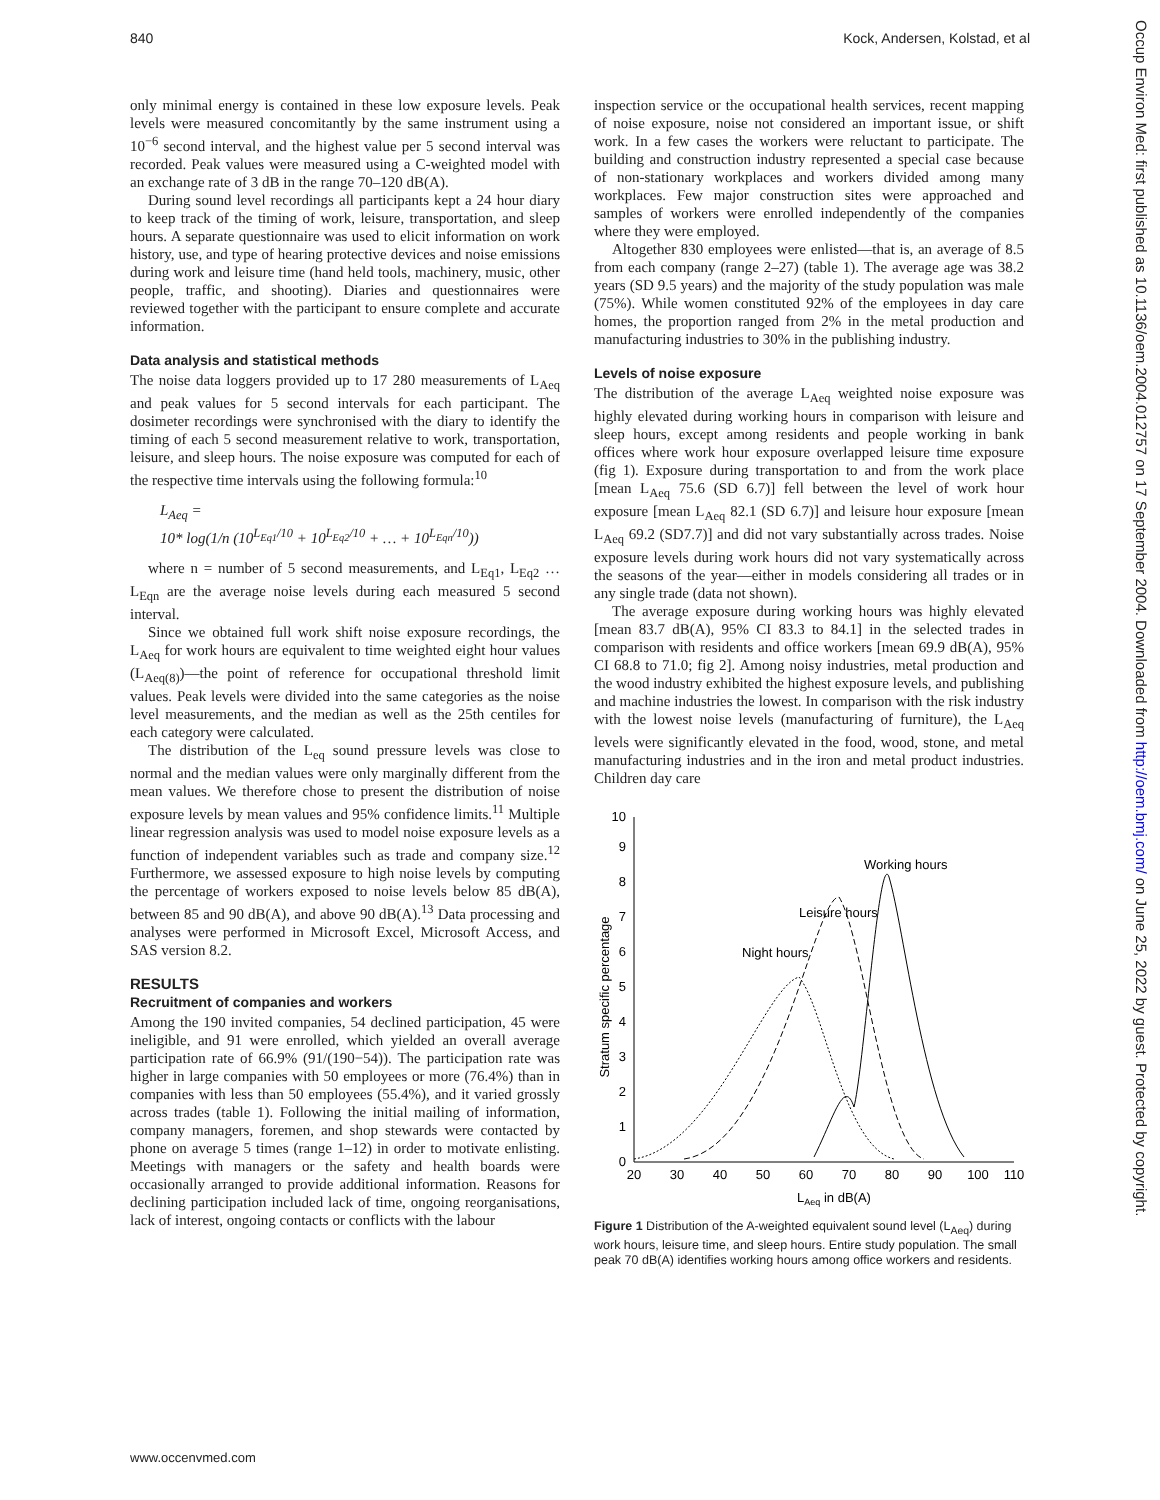840 Kock, Andersen, Kolstad, et al
only minimal energy is contained in these low exposure levels. Peak levels were measured concomitantly by the same instrument using a 10<sup>−6</sup> second interval, and the highest value per 5 second interval was recorded. Peak values were measured using a C-weighted model with an exchange rate of 3 dB in the range 70–120 dB(A).
During sound level recordings all participants kept a 24 hour diary to keep track of the timing of work, leisure, transportation, and sleep hours. A separate questionnaire was used to elicit information on work history, use, and type of hearing protective devices and noise emissions during work and leisure time (hand held tools, machinery, music, other people, traffic, and shooting). Diaries and questionnaires were reviewed together with the participant to ensure complete and accurate information.
Data analysis and statistical methods
The noise data loggers provided up to 17 280 measurements of L<sub>Aeq</sub> and peak values for 5 second intervals for each participant. The dosimeter recordings were synchronised with the diary to identify the timing of each 5 second measurement relative to work, transportation, leisure, and sleep hours. The noise exposure was computed for each of the respective time intervals using the following formula:<sup>10</sup>
L<sub>Aeq</sub> =
10* log(1/n (10<sup>L<sub>Eq1</sub>/10</sup> + 10<sup>L<sub>Eq2</sub>/10</sup> + … + 10<sup>L<sub>Eqn</sub>/10</sup>))
where n = number of 5 second measurements, and L<sub>Eq1</sub>, L<sub>Eq2</sub> … L<sub>Eqn</sub> are the average noise levels during each measured 5 second interval.
Since we obtained full work shift noise exposure recordings, the L<sub>Aeq</sub> for work hours are equivalent to time weighted eight hour values (L<sub>Aeq(8)</sub>)—the point of reference for occupational threshold limit values. Peak levels were divided into the same categories as the noise level measurements, and the median as well as the 25th centiles for each category were calculated.
The distribution of the L<sub>eq</sub> sound pressure levels was close to normal and the median values were only marginally different from the mean values. We therefore chose to present the distribution of noise exposure levels by mean values and 95% confidence limits.<sup>11</sup> Multiple linear regression analysis was used to model noise exposure levels as a function of independent variables such as trade and company size.<sup>12</sup> Furthermore, we assessed exposure to high noise levels by computing the percentage of workers exposed to noise levels below 85 dB(A), between 85 and 90 dB(A), and above 90 dB(A).<sup>13</sup> Data processing and analyses were performed in Microsoft Excel, Microsoft Access, and SAS version 8.2.
RESULTS
Recruitment of companies and workers
Among the 190 invited companies, 54 declined participation, 45 were ineligible, and 91 were enrolled, which yielded an overall average participation rate of 66.9% (91/(190−54)). The participation rate was higher in large companies with 50 employees or more (76.4%) than in companies with less than 50 employees (55.4%), and it varied grossly across trades (table 1). Following the initial mailing of information, company managers, foremen, and shop stewards were contacted by phone on average 5 times (range 1–12) in order to motivate enlisting. Meetings with managers or the safety and health boards were occasionally arranged to provide additional information. Reasons for declining participation included lack of time, ongoing reorganisations, lack of interest, ongoing contacts or conflicts with the labour
inspection service or the occupational health services, recent mapping of noise exposure, noise not considered an important issue, or shift work. In a few cases the workers were reluctant to participate. The building and construction industry represented a special case because of non-stationary workplaces and workers divided among many workplaces. Few major construction sites were approached and samples of workers were enrolled independently of the companies where they were employed.
Altogether 830 employees were enlisted—that is, an average of 8.5 from each company (range 2–27) (table 1). The average age was 38.2 years (SD 9.5 years) and the majority of the study population was male (75%). While women constituted 92% of the employees in day care homes, the proportion ranged from 2% in the metal production and manufacturing industries to 30% in the publishing industry.
Levels of noise exposure
The distribution of the average L<sub>Aeq</sub> weighted noise exposure was highly elevated during working hours in comparison with leisure and sleep hours, except among residents and people working in bank offices where work hour exposure overlapped leisure time exposure (fig 1). Exposure during transportation to and from the work place [mean L<sub>Aeq</sub> 75.6 (SD 6.7)] fell between the level of work hour exposure [mean L<sub>Aeq</sub> 82.1 (SD 6.7)] and leisure hour exposure [mean L<sub>Aeq</sub> 69.2 (SD7.7)] and did not vary substantially across trades. Noise exposure levels during work hours did not vary systematically across the seasons of the year—either in models considering all trades or in any single trade (data not shown).
The average exposure during working hours was highly elevated [mean 83.7 dB(A), 95% CI 83.3 to 84.1] in the selected trades in comparison with residents and office workers [mean 69.9 dB(A), 95% CI 68.8 to 71.0; fig 2]. Among noisy industries, metal production and the wood industry exhibited the highest exposure levels, and publishing and machine industries the lowest. In comparison with the risk industry with the lowest noise levels (manufacturing of furniture), the L<sub>Aeq</sub> levels were significantly elevated in the food, wood, stone, and metal manufacturing industries and in the iron and metal product industries. Children day care
0
1
2
3
4
5
6
7
8
9
10
20
30
40
50
60
70
80
90
100
110
LAeq in dB(A)
Stratum specific percentage
Working hours
Leisure hours
Night hours
Figure 1 Distribution of the A-weighted equivalent sound level (L<sub>Aeq</sub>) during work hours, leisure time, and sleep hours. Entire study population. The small peak 70 dB(A) identifies working hours among office workers and residents.
www.occenvmed.com
Occup Environ Med: first published as 10.1136/oem.2004.012757 on 17 September 2004. Downloaded from http://oem.bmj.com/ on June 25, 2022 by guest. Protected by copyright.